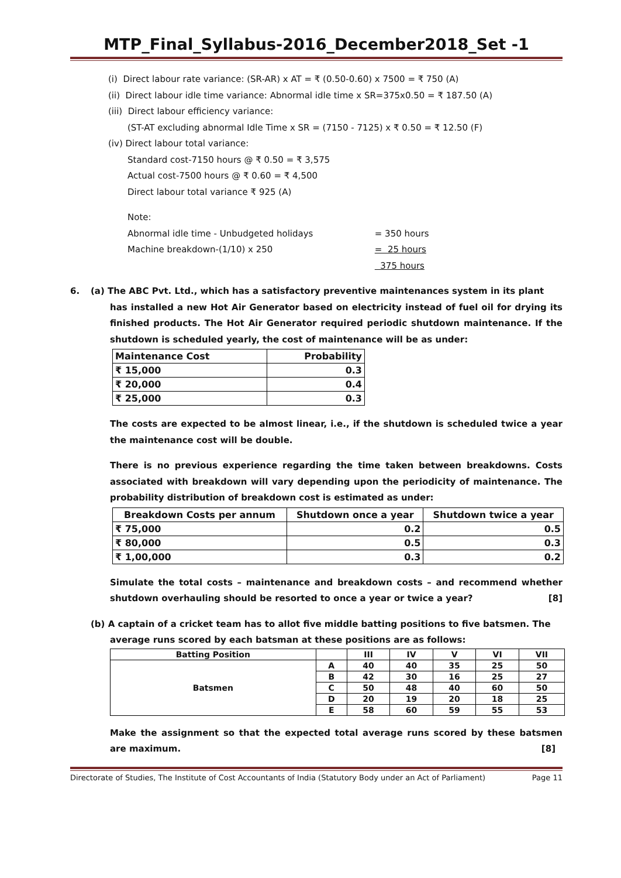MTP_Final_Syllabus-2016_December2018_Set -1
(i) Direct labour rate variance: (SR-AR) x AT = ₹ (0.50-0.60) x 7500 = ₹ 750 (A)
(ii) Direct labour idle time variance: Abnormal idle time x SR=375x0.50 = ₹ 187.50 (A)
(iii) Direct labour efficiency variance:
(ST-AT excluding abnormal Idle Time x SR = (7150 - 7125) x ₹ 0.50 = ₹ 12.50 (F)
(iv) Direct labour total variance:
Standard cost-7150 hours @ ₹ 0.50 = ₹ 3,575
Actual cost-7500 hours @ ₹ 0.60 = ₹ 4,500
Direct labour total variance ₹ 925 (A)
Note:
Abnormal idle time - Unbudgeted holidays = 350 hours
Machine breakdown-(1/10) x 250 = 25 hours
375 hours
6. (a) The ABC Pvt. Ltd., which has a satisfactory preventive maintenances system in its plant
has installed a new Hot Air Generator based on electricity instead of fuel oil for drying its finished products. The Hot Air Generator required periodic shutdown maintenance. If the shutdown is scheduled yearly, the cost of maintenance will be as under:
| Maintenance Cost | Probability |
| --- | --- |
| ₹ 15,000 | 0.3 |
| ₹ 20,000 | 0.4 |
| ₹ 25,000 | 0.3 |
The costs are expected to be almost linear, i.e., if the shutdown is scheduled twice a year the maintenance cost will be double.
There is no previous experience regarding the time taken between breakdowns. Costs associated with breakdown will vary depending upon the periodicity of maintenance. The probability distribution of breakdown cost is estimated as under:
| Breakdown Costs per annum | Shutdown once a year | Shutdown twice a year |
| --- | --- | --- |
| ₹ 75,000 | 0.2 | 0.5 |
| ₹ 80,000 | 0.5 | 0.3 |
| ₹ 1,00,000 | 0.3 | 0.2 |
Simulate the total costs – maintenance and breakdown costs – and recommend whether shutdown overhauling should be resorted to once a year or twice a year? [8]
(b) A captain of a cricket team has to allot five middle batting positions to five batsmen. The
average runs scored by each batsman at these positions are as follows:
| Batting Position | | III | IV | V | VI | VII |
| --- | --- | --- | --- | --- | --- | --- |
| Batsmen | A | 40 | 40 | 35 | 25 | 50 |
| | B | 42 | 30 | 16 | 25 | 27 |
| | C | 50 | 48 | 40 | 60 | 50 |
| | D | 20 | 19 | 20 | 18 | 25 |
| | E | 58 | 60 | 59 | 55 | 53 |
Make the assignment so that the expected total average runs scored by these batsmen are maximum. [8]
Directorate of Studies, The Institute of Cost Accountants of India (Statutory Body under an Act of Parliament) Page 11